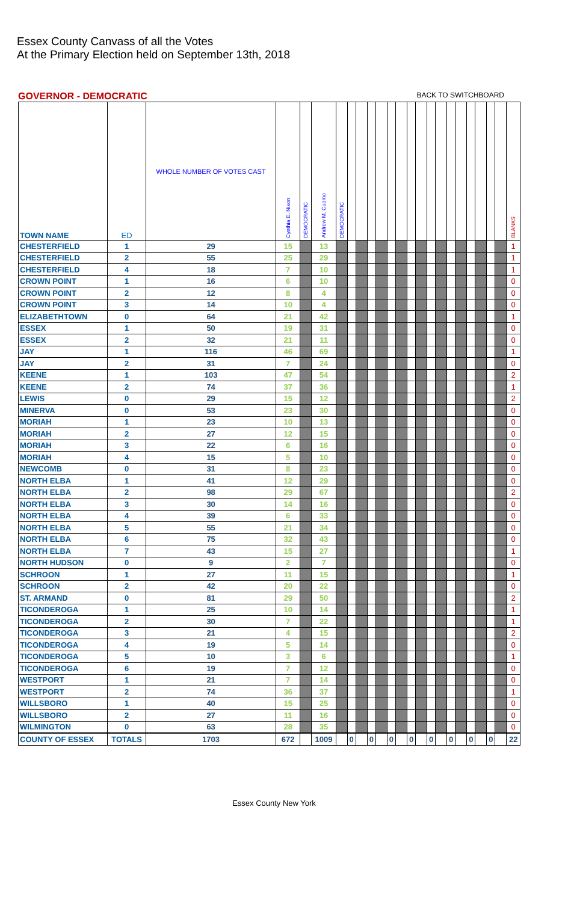Essex County Canvass of all the Votes
At the Primary Election held on September 13th, 2018
GOVERNOR - DEMOCRATIC BACK TO SWITCHBOARD
| TOWN NAME | ED | WHOLE NUMBER OF VOTES CAST | Cynthia E. Nixon | DEMOCRATIC | Andrew M. Cuomo | DEMOCRATIC | | | | | | | | | | | | | | | | | BLANKS |
| --- | --- | --- | --- | --- | --- | --- | --- | --- | --- | --- | --- | --- | --- | --- | --- | --- | --- | --- | --- | --- | --- | --- | --- |
| CHESTERFIELD | 1 | 29 | 15 | | 13 | | | | | | | | | | | | | | | | | | 1 |
| CHESTERFIELD | 2 | 55 | 25 | | 29 | | | | | | | | | | | | | | | | | | 1 |
| CHESTERFIELD | 4 | 18 | 7 | | 10 | | | | | | | | | | | | | | | | | | 1 |
| CROWN POINT | 1 | 16 | 6 | | 10 | | | | | | | | | | | | | | | | | | 0 |
| CROWN POINT | 2 | 12 | 8 | | 4 | | | | | | | | | | | | | | | | | | 0 |
| CROWN POINT | 3 | 14 | 10 | | 4 | | | | | | | | | | | | | | | | | | 0 |
| ELIZABETHTOWN | 0 | 64 | 21 | | 42 | | | | | | | | | | | | | | | | | | 1 |
| ESSEX | 1 | 50 | 19 | | 31 | | | | | | | | | | | | | | | | | | 0 |
| ESSEX | 2 | 32 | 21 | | 11 | | | | | | | | | | | | | | | | | | 0 |
| JAY | 1 | 116 | 46 | | 69 | | | | | | | | | | | | | | | | | | 1 |
| JAY | 2 | 31 | 7 | | 24 | | | | | | | | | | | | | | | | | | 0 |
| KEENE | 1 | 103 | 47 | | 54 | | | | | | | | | | | | | | | | | | 2 |
| KEENE | 2 | 74 | 37 | | 36 | | | | | | | | | | | | | | | | | | 1 |
| LEWIS | 0 | 29 | 15 | | 12 | | | | | | | | | | | | | | | | | | 2 |
| MINERVA | 0 | 53 | 23 | | 30 | | | | | | | | | | | | | | | | | | 0 |
| MORIAH | 1 | 23 | 10 | | 13 | | | | | | | | | | | | | | | | | | 0 |
| MORIAH | 2 | 27 | 12 | | 15 | | | | | | | | | | | | | | | | | | 0 |
| MORIAH | 3 | 22 | 6 | | 16 | | | | | | | | | | | | | | | | | | 0 |
| MORIAH | 4 | 15 | 5 | | 10 | | | | | | | | | | | | | | | | | | 0 |
| NEWCOMB | 0 | 31 | 8 | | 23 | | | | | | | | | | | | | | | | | | 0 |
| NORTH ELBA | 1 | 41 | 12 | | 29 | | | | | | | | | | | | | | | | | | 0 |
| NORTH ELBA | 2 | 98 | 29 | | 67 | | | | | | | | | | | | | | | | | | 2 |
| NORTH ELBA | 3 | 30 | 14 | | 16 | | | | | | | | | | | | | | | | | | 0 |
| NORTH ELBA | 4 | 39 | 6 | | 33 | | | | | | | | | | | | | | | | | | 0 |
| NORTH ELBA | 5 | 55 | 21 | | 34 | | | | | | | | | | | | | | | | | | 0 |
| NORTH ELBA | 6 | 75 | 32 | | 43 | | | | | | | | | | | | | | | | | | 0 |
| NORTH ELBA | 7 | 43 | 15 | | 27 | | | | | | | | | | | | | | | | | | 1 |
| NORTH HUDSON | 0 | 9 | 2 | | 7 | | | | | | | | | | | | | | | | | | 0 |
| SCHROON | 1 | 27 | 11 | | 15 | | | | | | | | | | | | | | | | | | 1 |
| SCHROON | 2 | 42 | 20 | | 22 | | | | | | | | | | | | | | | | | | 0 |
| ST. ARMAND | 0 | 81 | 29 | | 50 | | | | | | | | | | | | | | | | | | 2 |
| TICONDEROGA | 1 | 25 | 10 | | 14 | | | | | | | | | | | | | | | | | | 1 |
| TICONDEROGA | 2 | 30 | 7 | | 22 | | | | | | | | | | | | | | | | | | 1 |
| TICONDEROGA | 3 | 21 | 4 | | 15 | | | | | | | | | | | | | | | | | | 2 |
| TICONDEROGA | 4 | 19 | 5 | | 14 | | | | | | | | | | | | | | | | | | 0 |
| TICONDEROGA | 5 | 10 | 3 | | 6 | | | | | | | | | | | | | | | | | | 1 |
| TICONDEROGA | 6 | 19 | 7 | | 12 | | | | | | | | | | | | | | | | | | 0 |
| WESTPORT | 1 | 21 | 7 | | 14 | | | | | | | | | | | | | | | | | | 0 |
| WESTPORT | 2 | 74 | 36 | | 37 | | | | | | | | | | | | | | | | | | 1 |
| WILLSBORO | 1 | 40 | 15 | | 25 | | | | | | | | | | | | | | | | | | 0 |
| WILLSBORO | 2 | 27 | 11 | | 16 | | | | | | | | | | | | | | | | | | 0 |
| WILMINGTON | 0 | 63 | 28 | | 35 | | | | | | | | | | | | | | | | | | 0 |
| COUNTY OF ESSEX | TOTALS | 1703 | 672 | | 1009 | | 0 | | 0 | | 0 | | 0 | | 0 | | 0 | | 0 | | 0 | | 22 |
Essex County New York